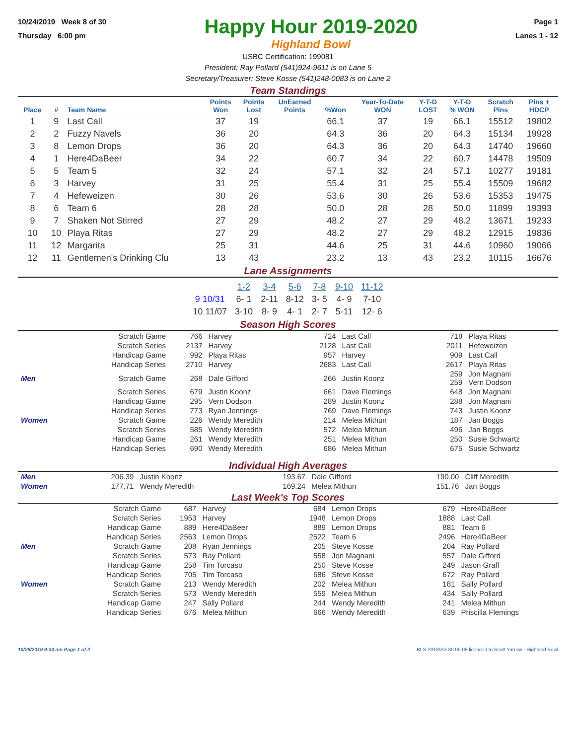10/24/2019 Week 8 of 30
Thursday 6:00 pm
Happy Hour 2019-2020
Highland Bowl
Page 1
Lanes 1 - 12
USBC Certification: 199081
President: Ray Pollard (541)924-9611 is on Lane 5
Secretary/Treasurer: Steve Kosse (541)248-0083 is on Lane 2
Team Standings
| Place | # | Team Name | Points Won | Points Lost | UnEarned Points | %Won | Year-To-Date WON | Y-T-D LOST | Y-T-D % WON | Scratch Pins | Pins + HDCP |
| --- | --- | --- | --- | --- | --- | --- | --- | --- | --- | --- | --- |
| 1 | 9 | Last Call | 37 | 19 | | 66.1 | 37 | 19 | 66.1 | 15512 | 19802 |
| 2 | 2 | Fuzzy Navels | 36 | 20 | | 64.3 | 36 | 20 | 64.3 | 15134 | 19928 |
| 3 | 8 | Lemon Drops | 36 | 20 | | 64.3 | 36 | 20 | 64.3 | 14740 | 19660 |
| 4 | 1 | Here4DaBeer | 34 | 22 | | 60.7 | 34 | 22 | 60.7 | 14478 | 19509 |
| 5 | 5 | Team 5 | 32 | 24 | | 57.1 | 32 | 24 | 57.1 | 10277 | 19181 |
| 6 | 3 | Harvey | 31 | 25 | | 55.4 | 31 | 25 | 55.4 | 15509 | 19682 |
| 7 | 4 | Hefeweizen | 30 | 26 | | 53.6 | 30 | 26 | 53.6 | 15353 | 19475 |
| 8 | 6 | Team 6 | 28 | 28 | | 50.0 | 28 | 28 | 50.0 | 11899 | 19393 |
| 9 | 7 | Shaken Not Stirred | 27 | 29 | | 48.2 | 27 | 29 | 48.2 | 13671 | 19233 |
| 10 | 10 | Playa Ritas | 27 | 29 | | 48.2 | 27 | 29 | 48.2 | 12915 | 19836 |
| 11 | 12 | Margarita | 25 | 31 | | 44.6 | 25 | 31 | 44.6 | 10960 | 19066 |
| 12 | 11 | Gentlemen's Drinking Clu | 13 | 43 | | 23.2 | 13 | 43 | 23.2 | 10115 | 16676 |
Lane Assignments
| | 1-2 | 3-4 | 5-6 | 7-8 | 9-10 | 11-12 |
| 9 10/31 | 6- 1 | 2-11 | 8-12 | 3- 5 | 4- 9 | 7-10 |
| 10 11/07 | 3-10 | 8- 9 | 4- 1 | 2- 7 | 5-11 | 12- 6 |
Season High Scores
| | Scratch Game | 766 | Harvey | 724 | Last Call | 718 | Playa Ritas |
| | Scratch Series | 2137 | Harvey | 2128 | Last Call | 2011 | Hefeweizen |
| | Handicap Game | 992 | Playa Ritas | 957 | Harvey | 909 | Last Call |
| | Handicap Series | 2710 | Harvey | 2683 | Last Call | 2617 | Playa Ritas |
| Men | Scratch Game | 268 | Dale Gifford | 266 | Justin Koonz | 259 259 | Jon Magnani Vern Dodson |
| | Scratch Series | 679 | Justin Koonz | 661 | Dave Flemings | 648 | Jon Magnani |
| | Handicap Game | 295 | Vern Dodson | 289 | Justin Koonz | 288 | Jon Magnani |
| | Handicap Series | 773 | Ryan Jennings | 769 | Dave Flemings | 743 | Justin Koonz |
| Women | Scratch Game | 226 | Wendy Meredith | 214 | Melea Mithun | 187 | Jan Boggs |
| | Scratch Series | 585 | Wendy Meredith | 572 | Melea Mithun | 496 | Jan Boggs |
| | Handicap Game | 261 | Wendy Meredith | 251 | Melea Mithun | 250 | Susie Schwartz |
| | Handicap Series | 690 | Wendy Meredith | 686 | Melea Mithun | 675 | Susie Schwartz |
Individual High Averages
| Men | 206.39 | Justin Koonz | 193.67 | Dale Gifford | 190.00 | Cliff Meredith |
| Women | 177.71 | Wendy Meredith | 169.24 | Melea Mithun | 151.76 | Jan Boggs |
Last Week's Top Scores
| | Scratch Game | 687 | Harvey | 684 | Lemon Drops | 679 | Here4DaBeer |
| | Scratch Series | 1953 | Harvey | 1948 | Lemon Drops | 1888 | Last Call |
| | Handicap Game | 889 | Here4DaBeer | 889 | Lemon Drops | 881 | Team 6 |
| | Handicap Series | 2563 | Lemon Drops | 2522 | Team 6 | 2496 | Here4DaBeer |
| Men | Scratch Game | 208 | Ryan Jennings | 205 | Steve Kosse | 204 | Ray Pollard |
| | Scratch Series | 573 | Ray Pollard | 558 | Jon Magnani | 557 | Dale Gifford |
| | Handicap Game | 258 | Tim Torcaso | 250 | Steve Kosse | 249 | Jason Graff |
| | Handicap Series | 705 | Tim Torcaso | 686 | Steve Kosse | 672 | Ray Pollard |
| Women | Scratch Game | 213 | Wendy Meredith | 202 | Melea Mithun | 181 | Sally Pollard |
| | Scratch Series | 573 | Wendy Meredith | 559 | Melea Mithun | 434 | Sally Pollard |
| | Handicap Game | 247 | Sally Pollard | 244 | Wendy Meredith | 241 | Melea Mithun |
| | Handicap Series | 676 | Melea Mithun | 666 | Wendy Meredith | 639 | Priscilla Flemings |
10/28/2019 9:34 am Page 1 of 2 BLS-2018/AS 30.05.08 licensed to Scott Yarrow - Highland Bowl